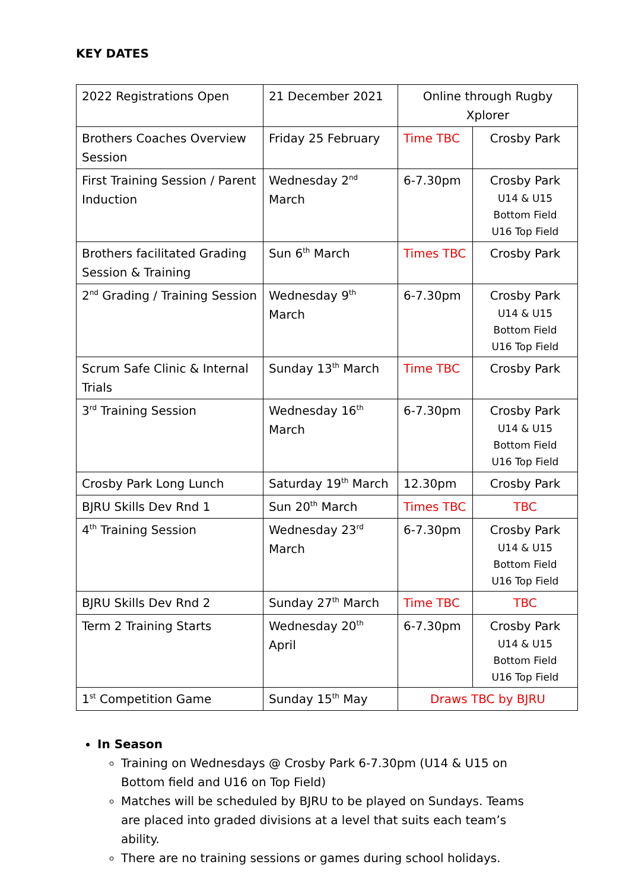KEY DATES
| 2022 Registrations Open | 21 December 2021 | Online through Rugby Xplorer | |
| Brothers Coaches Overview Session | Friday 25 February | Time TBC | Crosby Park |
| First Training Session / Parent Induction | Wednesday 2<sup>nd</sup> March | 6-7.30pm | Crosby Park U14 & U15 Bottom Field U16 Top Field |
| Brothers facilitated Grading Session & Training | Sun 6<sup>th</sup> March | Times TBC | Crosby Park |
| 2<sup>nd</sup> Grading / Training Session | Wednesday 9<sup>th</sup> March | 6-7.30pm | Crosby Park U14 & U15 Bottom Field U16 Top Field |
| Scrum Safe Clinic & Internal Trials | Sunday 13<sup>th</sup> March | Time TBC | Crosby Park |
| 3<sup>rd</sup> Training Session | Wednesday 16<sup>th</sup> March | 6-7.30pm | Crosby Park U14 & U15 Bottom Field U16 Top Field |
| Crosby Park Long Lunch | Saturday 19<sup>th</sup> March | 12.30pm | Crosby Park |
| BJRU Skills Dev Rnd 1 | Sun 20<sup>th</sup> March | Times TBC | TBC |
| 4<sup>th</sup> Training Session | Wednesday 23<sup>rd</sup> March | 6-7.30pm | Crosby Park U14 & U15 Bottom Field U16 Top Field |
| BJRU Skills Dev Rnd 2 | Sunday 27<sup>th</sup> March | Time TBC | TBC |
| Term 2 Training Starts | Wednesday 20<sup>th</sup> April | 6-7.30pm | Crosby Park U14 & U15 Bottom Field U16 Top Field |
| 1<sup>st</sup> Competition Game | Sunday 15<sup>th</sup> May | Draws TBC by BJRU | |
In Season
Training on Wednesdays @ Crosby Park 6-7.30pm (U14 & U15 on Bottom field and U16 on Top Field)
Matches will be scheduled by BJRU to be played on Sundays. Teams are placed into graded divisions at a level that suits each team’s ability.
There are no training sessions or games during school holidays.